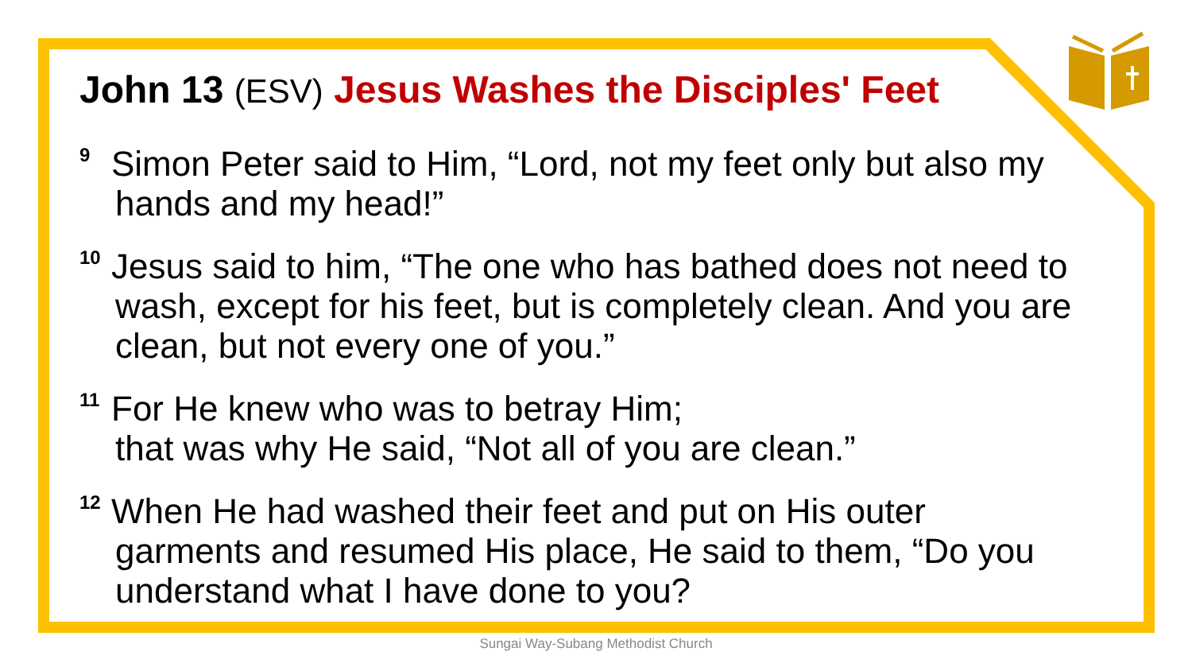John 13 (ESV) Jesus Washes the Disciples' Feet
<sup>9</sup> Simon Peter said to Him, “Lord, not my feet only but also my hands and my head!”
<sup>10</sup> Jesus said to him, “The one who has bathed does not need to wash, except for his feet, but is completely clean. And you are clean, but not every one of you.”
<sup>11</sup> For He knew who was to betray Him;
that was why He said, “Not all of you are clean.”
<sup>12</sup> When He had washed their feet and put on His outer garments and resumed His place, He said to them, “Do you understand what I have done to you?
Sungai Way-Subang Methodist Church